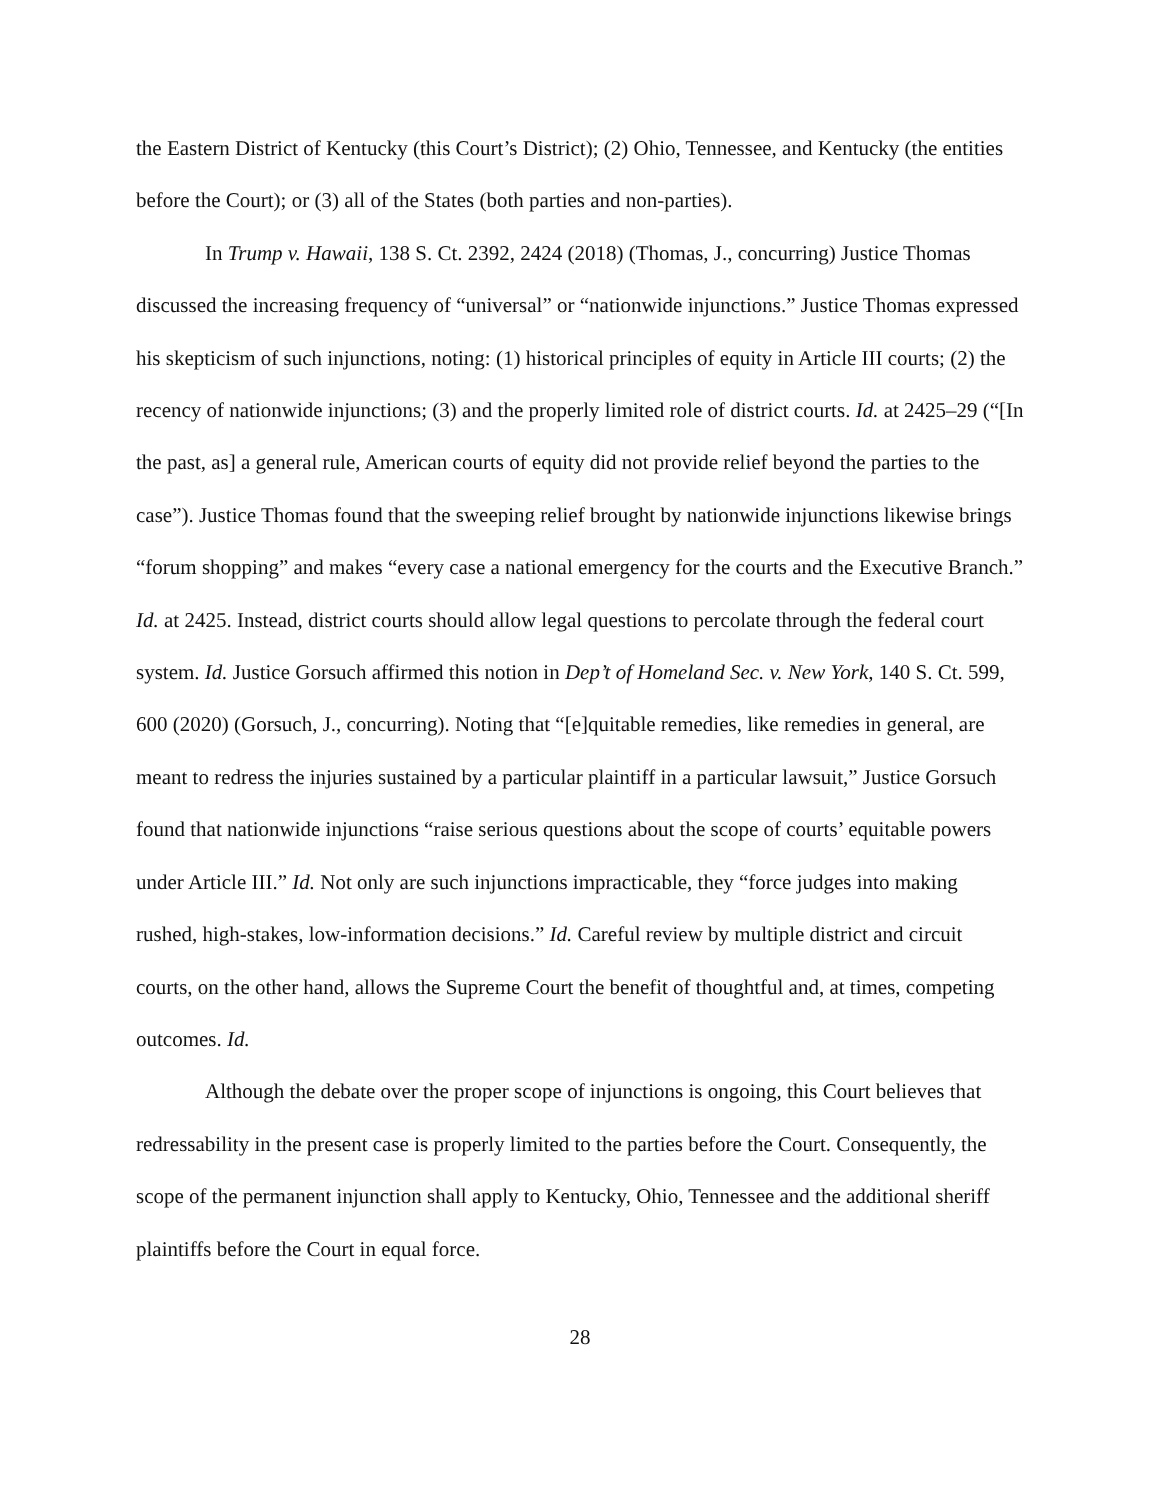the Eastern District of Kentucky (this Court’s District); (2) Ohio, Tennessee, and Kentucky (the entities before the Court); or (3) all of the States (both parties and non-parties).
In Trump v. Hawaii, 138 S. Ct. 2392, 2424 (2018) (Thomas, J., concurring) Justice Thomas discussed the increasing frequency of “universal” or “nationwide injunctions.” Justice Thomas expressed his skepticism of such injunctions, noting: (1) historical principles of equity in Article III courts; (2) the recency of nationwide injunctions; (3) and the properly limited role of district courts. Id. at 2425–29 (“[In the past, as] a general rule, American courts of equity did not provide relief beyond the parties to the case”). Justice Thomas found that the sweeping relief brought by nationwide injunctions likewise brings “forum shopping” and makes “every case a national emergency for the courts and the Executive Branch.” Id. at 2425. Instead, district courts should allow legal questions to percolate through the federal court system. Id. Justice Gorsuch affirmed this notion in Dep’t of Homeland Sec. v. New York, 140 S. Ct. 599, 600 (2020) (Gorsuch, J., concurring). Noting that “[e]quitable remedies, like remedies in general, are meant to redress the injuries sustained by a particular plaintiff in a particular lawsuit,” Justice Gorsuch found that nationwide injunctions “raise serious questions about the scope of courts’ equitable powers under Article III.” Id. Not only are such injunctions impracticable, they “force judges into making rushed, high-stakes, low-information decisions.” Id. Careful review by multiple district and circuit courts, on the other hand, allows the Supreme Court the benefit of thoughtful and, at times, competing outcomes. Id.
Although the debate over the proper scope of injunctions is ongoing, this Court believes that redressability in the present case is properly limited to the parties before the Court. Consequently, the scope of the permanent injunction shall apply to Kentucky, Ohio, Tennessee and the additional sheriff plaintiffs before the Court in equal force.
28